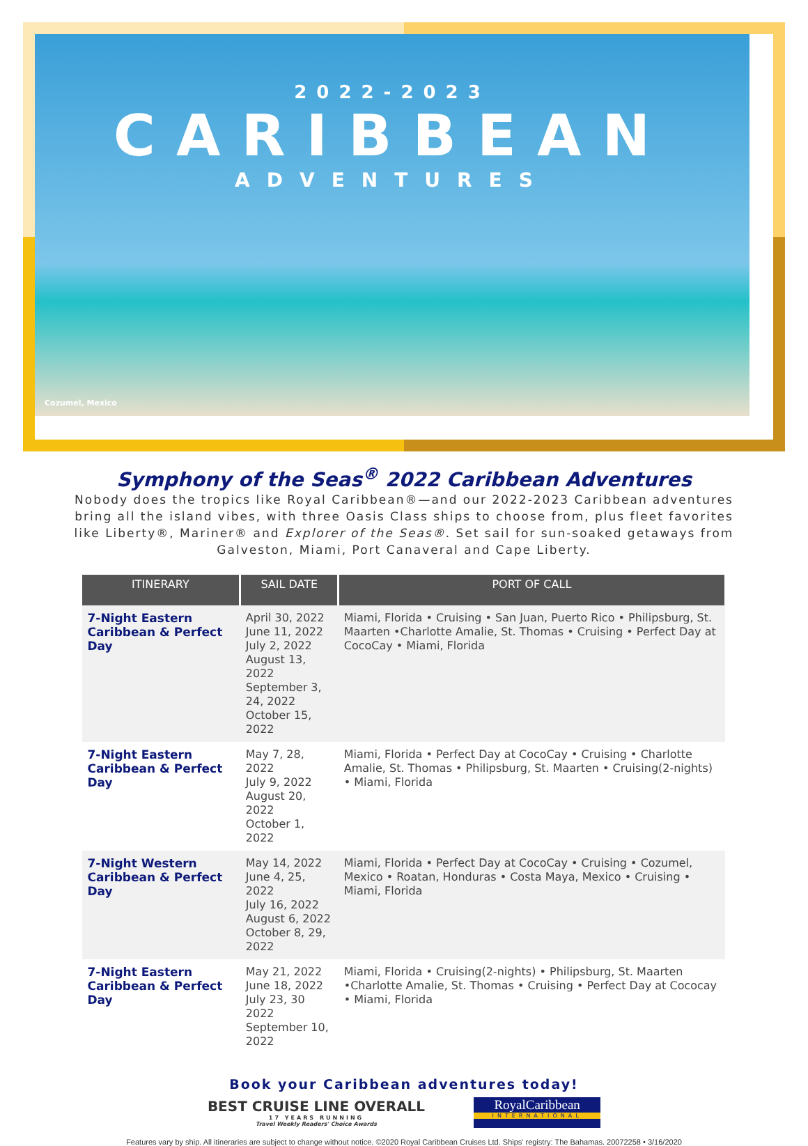2022-2023
CARIBBEAN
ADVENTURES
Cozumel, Mexico
Symphony of the Seas<sup>®</sup> 2022 Caribbean Adventures
Nobody does the tropics like Royal Caribbean®—and our 2022-2023 Caribbean adventures bring all the island vibes, with three Oasis Class ships to choose from, plus fleet favorites like Liberty®, Mariner® and Explorer of the Seas®. Set sail for sun-soaked getaways from Galveston, Miami, Port Canaveral and Cape Liberty.
| ITINERARY | SAIL DATE | PORT OF CALL |
| --- | --- | --- |
| 7-Night Eastern Caribbean & Perfect Day | April 30, 2022 June 11, 2022 July 2, 2022 August 13, 2022 September 3, 24, 2022 October 15, 2022 | Miami, Florida • Cruising • San Juan, Puerto Rico • Philipsburg, St. Maarten •Charlotte Amalie, St. Thomas • Cruising • Perfect Day at CocoCay • Miami, Florida |
| 7-Night Eastern Caribbean & Perfect Day | May 7, 28, 2022 July 9, 2022 August 20, 2022 October 1, 2022 | Miami, Florida • Perfect Day at CocoCay • Cruising • Charlotte Amalie, St. Thomas • Philipsburg, St. Maarten • Cruising(2-nights) • Miami, Florida |
| 7-Night Western Caribbean & Perfect Day | May 14, 2022 June 4, 25, 2022 July 16, 2022 August 6, 2022 October 8, 29, 2022 | Miami, Florida • Perfect Day at CocoCay • Cruising • Cozumel, Mexico • Roatan, Honduras • Costa Maya, Mexico • Cruising • Miami, Florida |
| 7-Night Eastern Caribbean & Perfect Day | May 21, 2022 June 18, 2022 July 23, 30 2022 September 10, 2022 | Miami, Florida • Cruising(2-nights) • Philipsburg, St. Maarten •Charlotte Amalie, St. Thomas • Cruising • Perfect Day at Cococay • Miami, Florida |
Book your Caribbean adventures today!
BEST CRUISE LINE OVERALL
17 YEARS RUNNING
Travel Weekly Readers' Choice Awards
RoyalCaribbean
INTERNATIONAL
Features vary by ship. All itineraries are subject to change without notice. ©2020 Royal Caribbean Cruises Ltd. Ships' registry: The Bahamas. 20072258 • 3/16/2020